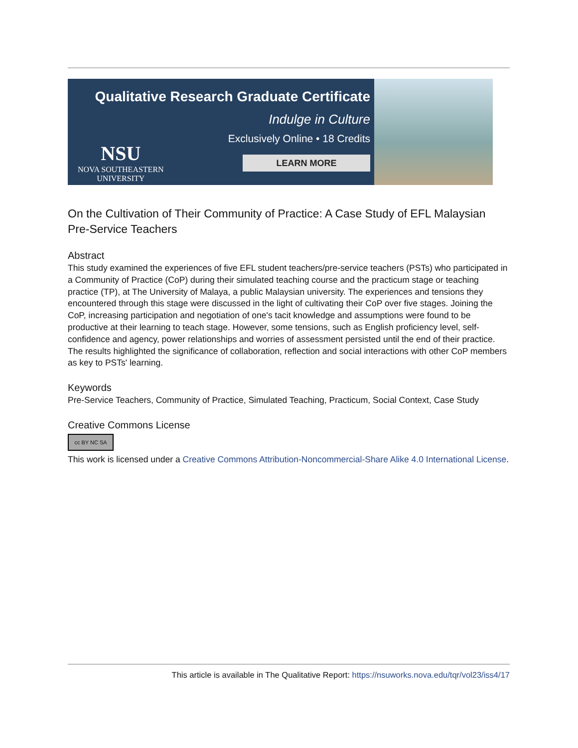Qualitative Research Graduate Certificate
Indulge in Culture
Exclusively Online • 18 Credits
LEARN MORE
NSU
NOVA SOUTHEASTERN
UNIVERSITY
On the Cultivation of Their Community of Practice: A Case Study of EFL Malaysian Pre-Service Teachers
Abstract
This study examined the experiences of five EFL student teachers/pre-service teachers (PSTs) who participated in a Community of Practice (CoP) during their simulated teaching course and the practicum stage or teaching practice (TP), at The University of Malaya, a public Malaysian university. The experiences and tensions they encountered through this stage were discussed in the light of cultivating their CoP over five stages. Joining the CoP, increasing participation and negotiation of one's tacit knowledge and assumptions were found to be productive at their learning to teach stage. However, some tensions, such as English proficiency level, self-confidence and agency, power relationships and worries of assessment persisted until the end of their practice. The results highlighted the significance of collaboration, reflection and social interactions with other CoP members as key to PSTs' learning.
Keywords
Pre-Service Teachers, Community of Practice, Simulated Teaching, Practicum, Social Context, Case Study
Creative Commons License
cc BY NC SA
This work is licensed under a Creative Commons Attribution-Noncommercial-Share Alike 4.0 International License.
This article is available in The Qualitative Report: https://nsuworks.nova.edu/tqr/vol23/iss4/17